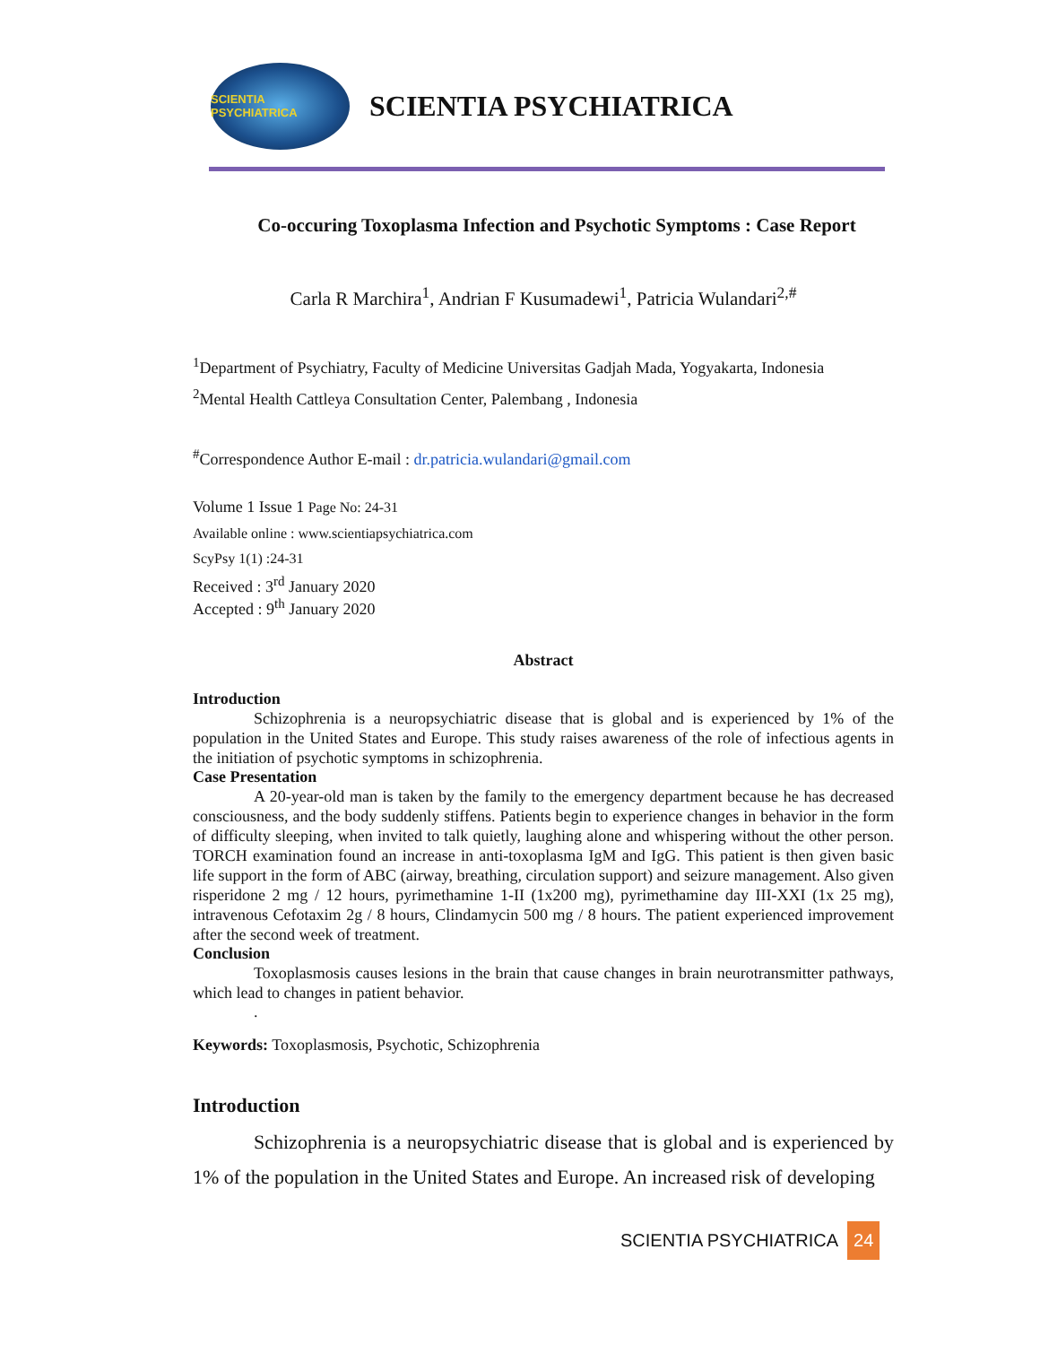SCIENTIA PSYCHIATRICA
SCIENTIA PSYCHIATRICA
Co-occuring Toxoplasma Infection and Psychotic Symptoms : Case Report
Carla R Marchira<sup>1</sup>, Andrian F Kusumadewi<sup>1</sup>, Patricia Wulandari<sup>2,#</sup>
<sup>1</sup> Department of Psychiatry, Faculty of Medicine Universitas Gadjah Mada, Yogyakarta, Indonesia
<sup>2</sup> Mental Health Cattleya Consultation Center, Palembang , Indonesia
<sup>#</sup> Correspondence Author E-mail : dr.patricia.wulandari@gmail.com
Volume 1 Issue 1 Page No: 24-31
Available online : www.scientiapsychiatrica.com
ScyPsy 1(1) :24-31
Received : 3<sup>rd</sup> January 2020
Accepted : 9<sup>th</sup> January 2020
Abstract
Introduction
Schizophrenia is a neuropsychiatric disease that is global and is experienced by 1% of the population in the United States and Europe. This study raises awareness of the role of infectious agents in the initiation of psychotic symptoms in schizophrenia.
Case Presentation
A 20-year-old man is taken by the family to the emergency department because he has decreased consciousness, and the body suddenly stiffens. Patients begin to experience changes in behavior in the form of difficulty sleeping, when invited to talk quietly, laughing alone and whispering without the other person. TORCH examination found an increase in anti-toxoplasma IgM and IgG. This patient is then given basic life support in the form of ABC (airway, breathing, circulation support) and seizure management. Also given risperidone 2 mg / 12 hours, pyrimethamine 1-II (1x200 mg), pyrimethamine day III-XXI (1x 25 mg), intravenous Cefotaxim 2g / 8 hours, Clindamycin 500 mg / 8 hours. The patient experienced improvement after the second week of treatment.
Conclusion
Toxoplasmosis causes lesions in the brain that cause changes in brain neurotransmitter pathways, which lead to changes in patient behavior.
.
Keywords: Toxoplasmosis, Psychotic, Schizophrenia
Introduction
Schizophrenia is a neuropsychiatric disease that is global and is experienced by 1% of the population in the United States and Europe. An increased risk of developing
SCIENTIA PSYCHIATRICA 24